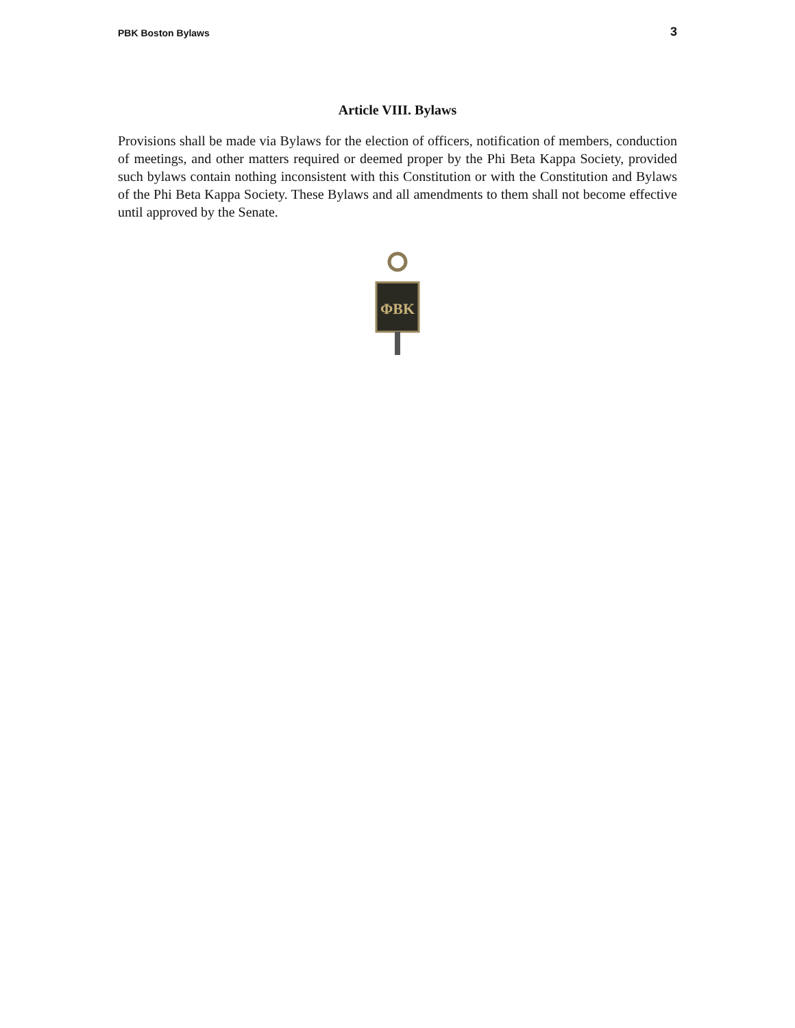PBK Boston Bylaws 3
Article VIII. Bylaws
Provisions shall be made via Bylaws for the election of officers, notification of members, conduction of meetings, and other matters required or deemed proper by the Phi Beta Kappa Society, provided such bylaws contain nothing inconsistent with this Constitution or with the Constitution and Bylaws of the Phi Beta Kappa Society. These Bylaws and all amendments to them shall not become effective until approved by the Senate.
ΦBK